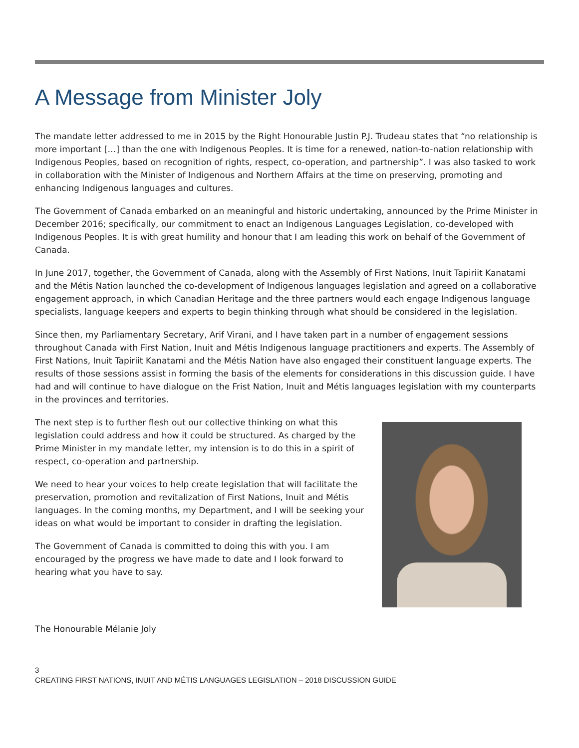A Message from Minister Joly
The mandate letter addressed to me in 2015 by the Right Honourable Justin P.J. Trudeau states that “no relationship is more important […] than the one with Indigenous Peoples. It is time for a renewed, nation-to-nation relationship with Indigenous Peoples, based on recognition of rights, respect, co-operation, and partnership”. I was also tasked to work in collaboration with the Minister of Indigenous and Northern Affairs at the time on preserving, promoting and enhancing Indigenous languages and cultures.
The Government of Canada embarked on an meaningful and historic undertaking, announced by the Prime Minister in December 2016; specifically, our commitment to enact an Indigenous Languages Legislation, co-developed with Indigenous Peoples. It is with great humility and honour that I am leading this work on behalf of the Government of Canada.
In June 2017, together, the Government of Canada, along with the Assembly of First Nations, Inuit Tapiriit Kanatami and the Métis Nation launched the co-development of Indigenous languages legislation and agreed on a collaborative engagement approach, in which Canadian Heritage and the three partners would each engage Indigenous language specialists, language keepers and experts to begin thinking through what should be considered in the legislation.
Since then, my Parliamentary Secretary, Arif Virani, and I have taken part in a number of engagement sessions throughout Canada with First Nation, Inuit and Métis Indigenous language practitioners and experts. The Assembly of First Nations, Inuit Tapiriit Kanatami and the Métis Nation have also engaged their constituent language experts. The results of those sessions assist in forming the basis of the elements for considerations in this discussion guide. I have had and will continue to have dialogue on the Frist Nation, Inuit and Métis languages legislation with my counterparts in the provinces and territories.
The next step is to further flesh out our collective thinking on what this legislation could address and how it could be structured. As charged by the Prime Minister in my mandate letter, my intension is to do this in a spirit of respect, co-operation and partnership.
We need to hear your voices to help create legislation that will facilitate the preservation, promotion and revitalization of First Nations, Inuit and Métis languages. In the coming months, my Department, and I will be seeking your ideas on what would be important to consider in drafting the legislation.
The Government of Canada is committed to doing this with you. I am encouraged by the progress we have made to date and I look forward to hearing what you have to say.
The Honourable Mélanie Joly
3
CREATING FIRST NATIONS, INUIT AND MÉTIS LANGUAGES LEGISLATION – 2018 DISCUSSION GUIDE